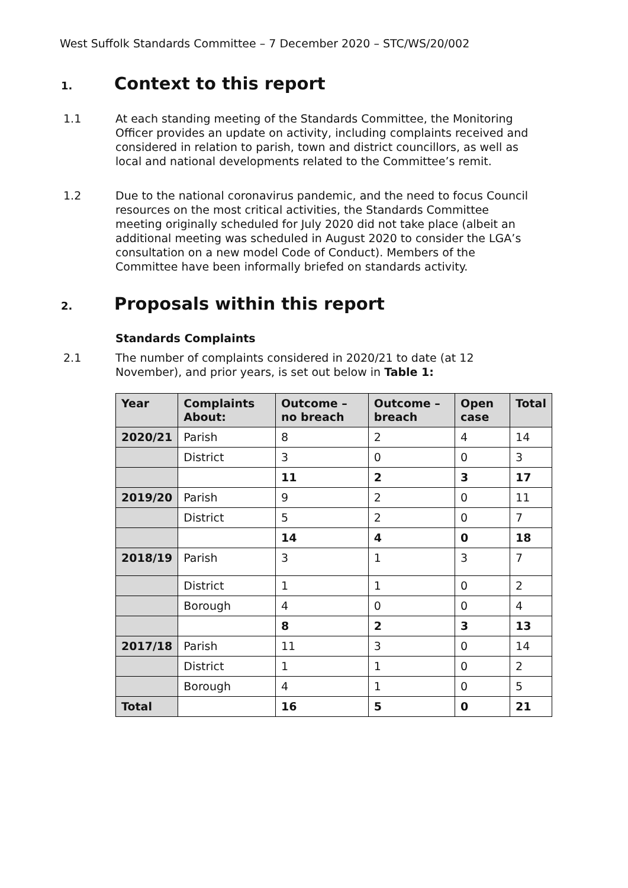West Suffolk Standards Committee – 7 December 2020 – STC/WS/20/002
1. Context to this report
1.1 At each standing meeting of the Standards Committee, the Monitoring Officer provides an update on activity, including complaints received and considered in relation to parish, town and district councillors, as well as local and national developments related to the Committee’s remit.
1.2 Due to the national coronavirus pandemic, and the need to focus Council resources on the most critical activities, the Standards Committee meeting originally scheduled for July 2020 did not take place (albeit an additional meeting was scheduled in August 2020 to consider the LGA’s consultation on a new model Code of Conduct). Members of the Committee have been informally briefed on standards activity.
2. Proposals within this report
Standards Complaints
2.1 The number of complaints considered in 2020/21 to date (at 12 November), and prior years, is set out below in Table 1:
| Year | Complaints About: | Outcome – no breach | Outcome – breach | Open case | Total |
| --- | --- | --- | --- | --- | --- |
| 2020/21 | Parish | 8 | 2 | 4 | 14 |
| | District | 3 | 0 | 0 | 3 |
| | | 11 | 2 | 3 | 17 |
| 2019/20 | Parish | 9 | 2 | 0 | 11 |
| | District | 5 | 2 | 0 | 7 |
| | | 14 | 4 | 0 | 18 |
| 2018/19 | Parish | 3 | 1 | 3 | 7 |
| | District | 1 | 1 | 0 | 2 |
| | Borough | 4 | 0 | 0 | 4 |
| | | 8 | 2 | 3 | 13 |
| 2017/18 | Parish | 11 | 3 | 0 | 14 |
| | District | 1 | 1 | 0 | 2 |
| | Borough | 4 | 1 | 0 | 5 |
| Total | | 16 | 5 | 0 | 21 |